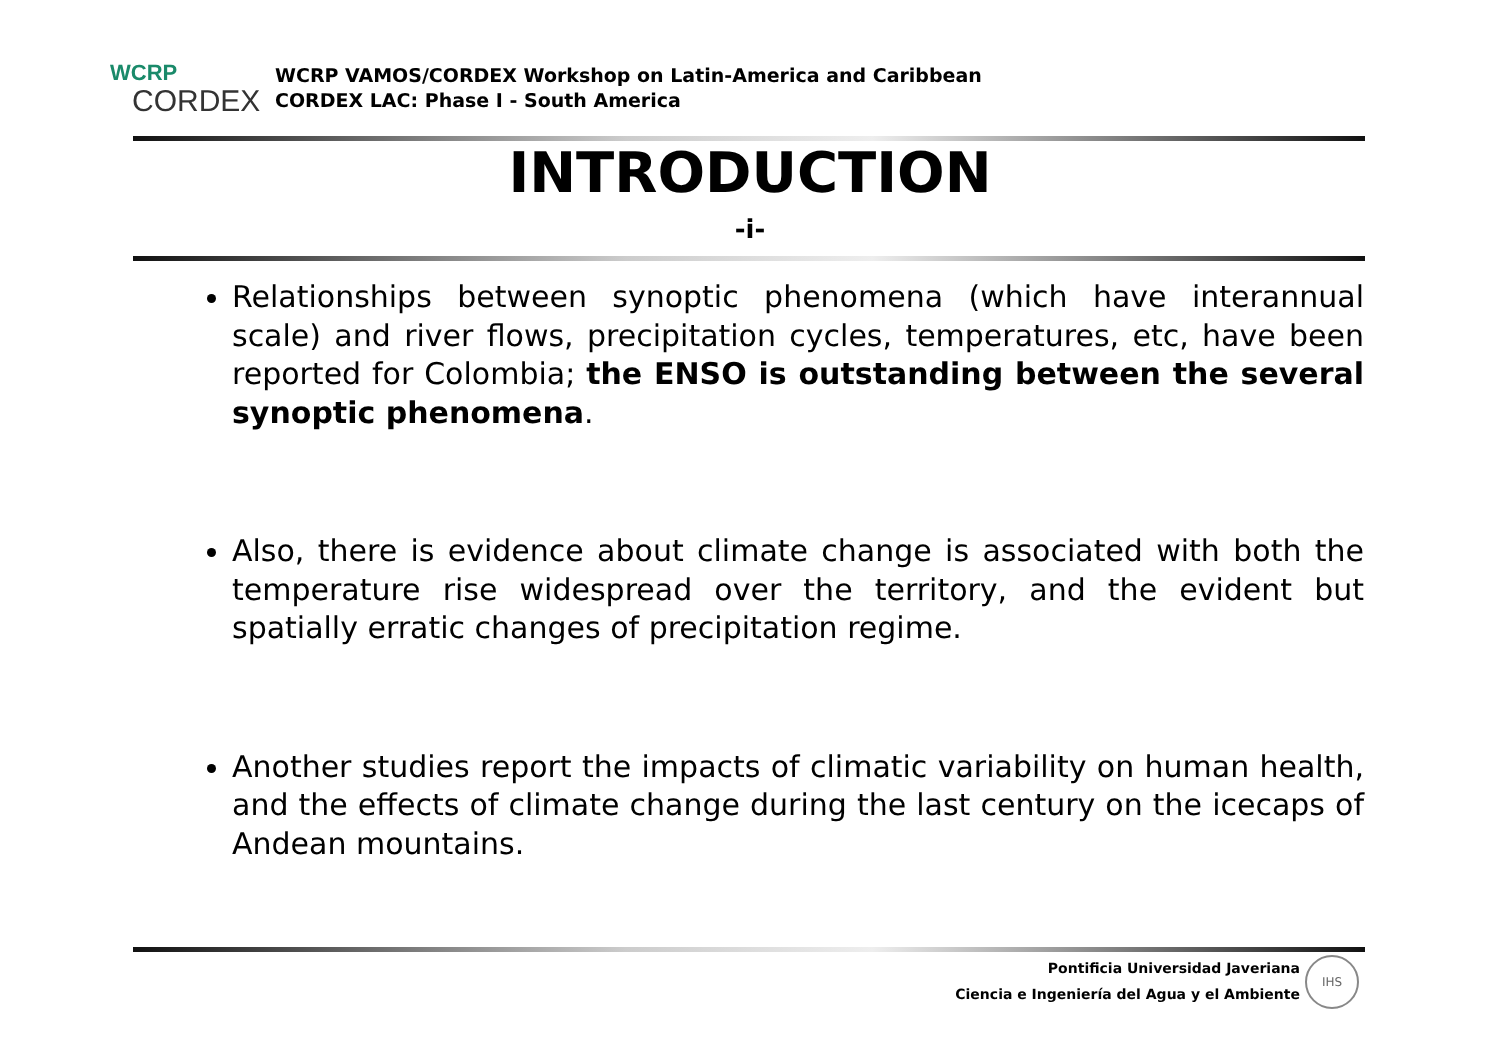WCRP
CORDEX
WCRP VAMOS/CORDEX Workshop on Latin-America and Caribbean
CORDEX LAC: Phase I - South America
INTRODUCTION
-i-
Relationships between synoptic phenomena (which have interannual scale) and river flows, precipitation cycles, temperatures, etc, have been reported for Colombia; the ENSO is outstanding between the several synoptic phenomena.
Also, there is evidence about climate change is associated with both the temperature rise widespread over the territory, and the evident but spatially erratic changes of precipitation regime.
Another studies report the impacts of climatic variability on human health, and the effects of climate change during the last century on the icecaps of Andean mountains.
Pontificia Universidad Javeriana
Ciencia e Ingeniería del Agua y el Ambiente
IHS